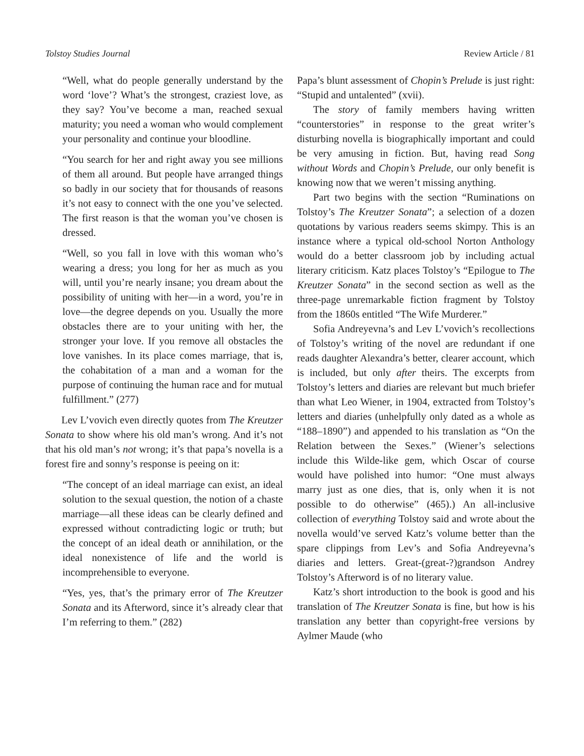Tolstoy Studies Journal Review Article / 81
“Well, what do people generally understand by the word ‘love’? What’s the strongest, craziest love, as they say? You’ve become a man, reached sexual maturity; you need a woman who would complement your personality and continue your bloodline.
“You search for her and right away you see millions of them all around. But people have arranged things so badly in our society that for thousands of reasons it’s not easy to connect with the one you’ve selected. The first reason is that the woman you’ve chosen is dressed.
“Well, so you fall in love with this woman who’s wearing a dress; you long for her as much as you will, until you’re nearly insane; you dream about the possibility of uniting with her—in a word, you’re in love—the degree depends on you. Usually the more obstacles there are to your uniting with her, the stronger your love. If you remove all obstacles the love vanishes. In its place comes marriage, that is, the cohabitation of a man and a woman for the purpose of continuing the human race and for mutual fulfillment.” (277)
Lev L’vovich even directly quotes from The Kreutzer Sonata to show where his old man’s wrong. And it’s not that his old man’s not wrong; it’s that papa’s novella is a forest fire and sonny’s response is peeing on it:
“The concept of an ideal marriage can exist, an ideal solution to the sexual question, the notion of a chaste marriage—all these ideas can be clearly defined and expressed without contradicting logic or truth; but the concept of an ideal death or annihilation, or the ideal nonexistence of life and the world is incomprehensible to everyone.
“Yes, yes, that’s the primary error of The Kreutzer Sonata and its Afterword, since it’s already clear that I’m referring to them.” (282)
Papa’s blunt assessment of Chopin’s Prelude is just right: “Stupid and untalented” (xvii).
The story of family members having written “counterstories” in response to the great writer’s disturbing novella is biographically important and could be very amusing in fiction. But, having read Song without Words and Chopin’s Prelude, our only benefit is knowing now that we weren’t missing anything.
Part two begins with the section “Ruminations on Tolstoy’s The Kreutzer Sonata”; a selection of a dozen quotations by various readers seems skimpy. This is an instance where a typical old-school Norton Anthology would do a better classroom job by including actual literary criticism. Katz places Tolstoy’s “Epilogue to The Kreutzer Sonata” in the second section as well as the three-page unremarkable fiction fragment by Tolstoy from the 1860s entitled “The Wife Murderer.”
Sofia Andreyevna’s and Lev L’vovich’s recollections of Tolstoy’s writing of the novel are redundant if one reads daughter Alexandra’s better, clearer account, which is included, but only after theirs. The excerpts from Tolstoy’s letters and diaries are relevant but much briefer than what Leo Wiener, in 1904, extracted from Tolstoy’s letters and diaries (unhelpfully only dated as a whole as “188–1890”) and appended to his translation as “On the Relation between the Sexes.” (Wiener’s selections include this Wilde-like gem, which Oscar of course would have polished into humor: “One must always marry just as one dies, that is, only when it is not possible to do otherwise” (465).) An all-inclusive collection of everything Tolstoy said and wrote about the novella would’ve served Katz’s volume better than the spare clippings from Lev’s and Sofia Andreyevna’s diaries and letters. Great-(great-?)grandson Andrey Tolstoy’s Afterword is of no literary value.
Katz’s short introduction to the book is good and his translation of The Kreutzer Sonata is fine, but how is his translation any better than copyright-free versions by Aylmer Maude (who